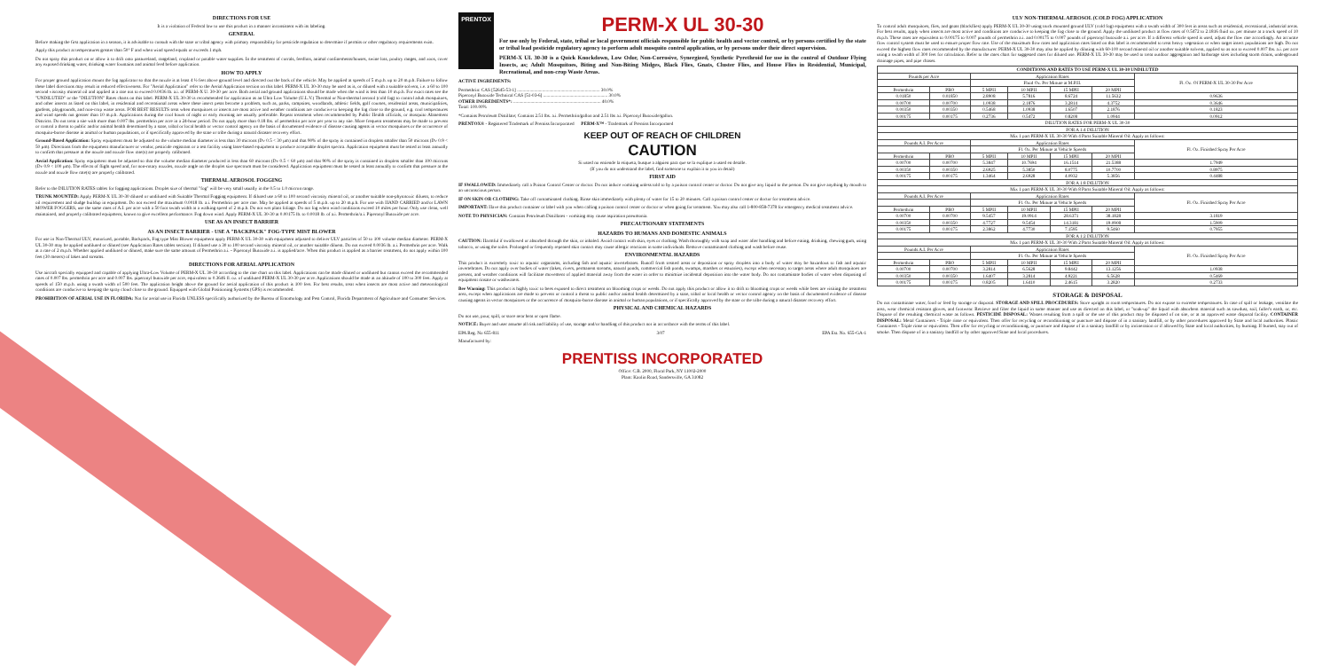DIRECTIONS FOR USE
It is a violation of Federal law to use this product in a manner inconsistent with its labeling.
GENERAL
Before making the first application in a season, it is advisable to consult with the state or tribal agency with primary responsibility for pesticide regulation to determine if permits or other regulatory requirements exist.
Apply this product at temperatures greater than 50° F and when wind speed equals or exceeds 1 mph.
Do not spray this product on or allow it to drift onto pastureland, rangeland, cropland or potable water supplies. In the treatment of corrals, feedlots, animal confinements/houses, swine lots, poultry ranges, and zoos, cover any exposed drinking water, drinking water fountains and animal feed before application.
HOW TO APPLY
For proper ground application mount the fog applicator so that the nozzle is at least 4 ½ feet above ground level and directed out the back of the vehicle. May be applied at speeds of 5 m.p.h. up to 20 m.p.h. Failure to follow these label directions may result in reduced effectiveness. For "Aerial Application" refer to the Aerial Application section on this label. PERM-X UL 30-30 may be used as is, or diluted with a suitable solvent, i.e. a 60 to 100 second viscosity mineral oil and applied at a rate not to exceed 0.0036 lb. a.i. of PERM-X U. 30-30 per acre. Both aerial and ground applications should be made when the wind is less than 10 m.p.h. For exact rates see the "UNDILUTED" or the "DILUTION" Rates charts on this label. PERM-X UL 30-30 is recommended for application as an Ultra Low Volume (U.L.V.) Thermal or Non-thermal aerosol (cold fog) to control adult mosquitoes, and other insects as listed on this label, in residential and recreational areas where these insect pests become a problem, such as, parks, campsites, woodlands, athletic fields, golf courses, residential areas, municipalities, gardens, playgrounds, and non-crop waste areas. FOR BEST RESULTS treat when mosquitoes or insects are most active and weather conditions are conducive to keeping the fog close to the ground, e.g. cool temperatures and wind speeds not greater than 10 m.p.h. Applications during the cool hours of night or early morning are usually preferable. Repeat treatment when recommended by Public Health officials, or mosquito Abatement Districts. Do not treat a site with more than 0.007 lbs. permethrin per acre in a 24-hour period. Do not apply more than 0.18 lbs. of permethrin per acre per year to any site. More frequent treatments may be made to prevent or control a threat to public and/or animal health determined by a state, tribal or local health or vector control agency on the basis of documented evidence of disease causing agents in vector mosquitoes or the occurrence of mosquito-borne disease in animal or human populations, or if specifically approved by the state or tribe during a natural disaster recovery effort.
Ground-Based Application: Spray equipment must be adjusted so the volume median diameter is less than 30 microns (Dv 0.5 < 30 µm) and that 90% of the spray is contained in droplets smaller than 50 microns (Dv 0.9 < 50 µm). Directions from the equipment manufacturer or vendor, pesticide registrant or a test facility using laser-based equipment to produce acceptable droplet spectra. Application equipment must be tested at least annually to confirm that pressure at the nozzle and nozzle flow rate(s) are properly calibrated.
Aerial Application: Spray equipment must be adjusted so that the volume median diameter produced is less than 60 microns (Dv 0.5 < 60 µm) and that 90% of the spray is contained in droplets smaller than 100 microns (Dv 0.9 < 100 µm). The effects of flight speed and, for non-rotary nozzles, nozzle angle on the droplet size spectrum must be considered. Application equipment must be tested at least annually to confirm that pressure at the nozzle and nozzle flow rate(s) are properly calibrated.
THERMAL AEROSOL FOGGING
Refer to the DILUTION RATES tables for fogging applications. Droplet size of thermal "fog" will be very small usually in the 0.5 to 1.0 micron range.
TRUNK MOUNTED: Apply PERM-X UL 30-30 diluted or undiluted with Suitable Thermal Fogging equipment. If diluted use a 60 to 100 second viscosity mineral oil, or another suitable non-phytotoxic diluent, to reduce oil requirement and sludge buildup in equipment. Do not exceed the maximum 0.0018 lb. a.i. Permethrin per acre rate. May be applied at speeds of 5 m.p.h. up to 20 m.p.h. For use with HAND CARRIED and/or LAWN MOWER FOGGERS, use the same rates of A.I. per acre with a 50 foot swath width at a walking speed of 2 m.p.h. Do not wet plant foliage. Do not fog when wind conditions exceed 10 miles per hour. Only use clean, well maintained, and properly calibrated equipment, known to give excellent performance. Fog down wind. Apply PERM-X UL 30-30 at 0.00175 lb. to 0.0018 lb. of a.i. Permethrin/a.i. Piperonyl Butoxide per acre.
USE AS AN INSECT BARRIER
AS AN INSECT BARRIER - USE A "BACKPACK" FOG-TYPE MIST BLOWER
For use in Non-Thermal ULV, motorized, portable, Backpack, Fog type Mist Blower equipment apply PERM-X UL 30-30 with equipment adjusted to deliver ULV particles of 50 to 100 volume median diameter. PERM-X UL 30-30 may be applied undiluted or diluted (see Application Rates tables section). If diluted use a 30 to 100 second viscosity mineral oil, or another suitable diluent. Do not exceed 0.0036 lb. a.i. Permethrin per acre. Walk at a rate of 2 m.p.h. Whether applied undiluted or diluted, make sure the same amount of Permethrin a.i. - Piperonyl Butoxide a.i. is applied/acre. When this product is applied as a barrier treatment, do not apply within 100 feet (30 meters) of lakes and streams.
DIRECTIONS FOR AERIAL APPLICATION
Use aircraft specially equipped and capable of applying Ultra-Low Volume of PERM-X UL 30-30 according to the rate chart on this label. Applications can be made diluted or undiluted but cannot exceed the recommended rates of 0.007 lbs. permethrin per acre and 0.007 lbs. piperonyl butoxide per acre, equivalent to 0.3646 fl. oz. of undiluted PERM-X UL 30-30 per acre. Applications should be made at an altitude of 100 to 300 feet. Apply at speeds of 150 m.p.h. using a swath width of 500 feet. The application height above the ground for aerial application of this product is 100 feet. For best results, treat when insects are most active and meteorological conditions are conducive to keeping the spray cloud close to the ground. Equipped with Global Positioning Systems (GPS) is recommended.
PROHIBITION OF AERIAL USE IN FLORIDA: Not for aerial use in Florida UNLESS specifically authorized by the Bureau of Entomology and Pest Control, Florida Department of Agriculture and Consumer Services.
PRENTOX
PERM-X UL 30-30
For use only by Federal, state, tribal or local government officials responsible for public health and vector control, or by persons certified by the state or tribal lead pesticide regulatory agency to perform adult mosquito control application, or by persons under their direct supervision.
PERM-X UL 30-30 is a Quick Knockdown, Low Odor, Non-Corrosive, Synergized, Synthetic Pyrethroid for use in the control of Outdoor Flying Insects, as; Adult Mosquitoes, Biting and Non-Biting Midges, Black Flies, Gnats, Cluster Flies, and House Flies in Residential, Municipal, Recreational, and non-crop Waste Areas.
ACTIVE INGREDIENTS:
Permethrin: CAS [52645-53-1] ........................................................................ 30.0%
Piperonyl Butoxide Technical CAS [51-03-6] ........................................................ 30.0%
OTHER INGREDIENTS*: ............................................................................ 40.0%
Total: 100.00%
*Contains Petroleum Distillate; Contains 2.51 lbs. a.i. Permethrin/gallon and 2.51 lbs a.i. Piperonyl Butoxide/gallon.
PRENTOX® - Registered Trademark of Prentiss Incorporated PERM-X™ - Trademark of Prentiss Incorporated
KEEP OUT OF REACH OF CHILDREN
CAUTION
Si usted no entiende la etiqueta, busque a alguien para que se la explique a usted en detalle.
(If you do not understand the label, find someone to explain it to you in detail)
FIRST AID
IF SWALLOWED: Immediately call a Poison Control Center or doctor. Do not induce vomiting unless told to by a poison control center or doctor. Do not give any liquid to the person. Do not give anything by mouth to an unconscious person.
IF ON SKIN OR CLOTHING: Take off contaminated clothing. Rinse skin immediately with plenty of water for 15 to 20 minutes. Call a poison control center or doctor for treatment advice.
IMPORTANT: Have this product container or label with you when calling a poison control center or doctor or when going for treatment. You may also call 1-800-858-7378 for emergency medical treatment advice.
NOTE TO PHYSICIAN: Contains Petroleum Distillates - vomiting may cause aspiration pneumonia.
PRECAUTIONARY STATEMENTS
HAZARDS TO HUMANS AND DOMESTIC ANIMALS
CAUTION: Harmful if swallowed or absorbed through the skin, or inhaled. Avoid contact with skin, eyes or clothing. Wash thoroughly with soap and water after handling and before eating, drinking, chewing gum, using tobacco, or using the toilet. Prolonged or frequently repeated skin contact may cause allergic reactions in some individuals. Remove contaminated clothing and wash before reuse.
ENVIRONMENTAL HAZARDS
This product is extremely toxic to aquatic organisms, including fish and aquatic invertebrates. Runoff from treated areas or deposition or spray droplets into a body of water may be hazardous to fish and aquatic invertebrates. Do not apply over bodies of water (lakes, rivers, permanent streams, natural ponds, commercial fish ponds, swamps, marshes or estuaries), except when necessary to target areas where adult mosquitoes are present, and weather conditions will facilitate movement of applied material away from the water in order to minimize incidental deposition into the water body. Do not contaminate bodies of water when disposing of equipment rinsate or washwaters.
Bee Warning: This product is highly toxic to bees exposed to direct treatment on blooming crops or weeds. Do not apply this product or allow it to drift to blooming crops or weeds while bees are visiting the treatment area, except when applications are made to prevent or control a threat to public and/or animal health determined by a state, tribal or local health or vector control agency on the basis of documented evidence of disease causing agents in vector mosquitoes or the occurrence of mosquito-borne disease in animal or human populations, or if specifically approved by the state or the tribe during a natural disaster recovery effort.
PHYSICAL AND CHEMICAL HAZARDS
Do not use, pour, spill, or store near heat or open flame.
NOTICE: Buyer and user assume all risk and liability of use, storage and/or handling of this product not in accordance with the terms of this label.
EPA Reg. No 655-811 3/07 EPA Est. No. 655-GA-1
Manufactured by:
PRENTISS INCORPORATED
Office: C.B. 2000, Floral Park, NY 11002-2000
Plant: Kaolin Road, Sandersville, GA 31082
ULV NON-THERMAL AEROSOL (COLD FOG) APPLICATION
To control adult mosquitoes, flies, and gnats (blackflies) apply PERM-X UL 30-30 using truck mounted ground ULV (cold fog) equipment with a swath width of 300 feet in areas such as residential, recreational, industrial areas. For best results, apply when insects are most active and conditions are conducive to keeping the fog close to the ground. Apply the undiluted product at flow rates of 0.5472 to 2.1816 fluid oz. per minute at a truck speed of 10 m.p.h. These rates are equivalent to 0.00175 to 0.007 pounds of permethrin a.i. and 0.00175 to 0.007 pounds of piperonyl butoxide a.i. per acre. If a different vehicle speed is used, adjust the flow rate accordingly. An accurate flow control system must be used to ensure proper flow rate. Use of the maximum flow rates and application rates listed on this label is recommended to treat heavy vegetation or when target insect populations are high. Do not exceed the highest flow rates recommended by the manufacturer. PERM-X UL 30-30 may also be applied by diluting with 60-100 second mineral oil or another suitable solvent, applied so as not to exceed 0.007 lbs. a.i. per acre using a swath width of 300 feet for calculation. Refer to the rates chart for suggested rates for diluted use. PERM-X UL 30-30 may be used to treat outdoor aggregation and harborage sites including storm drains, underground drainage pipes, and pipe chases.
| CONDITIONS AND RATES TO USE PERM-X UL 30-30 UNDILUTED | | | | | | |
| --- | --- | --- | --- | --- | --- | --- |
| Pounds per Acre | | Application Rates | | | | Fl. Oz. Of PERM-X UL 30-30 Per Acre |
| | | Fluid Oz. Per Minute at M.P.H. | | | | |
| Permethrin | PBO | 5 MPH | 10 MPH | 15 MPH | 20 MPH | |
| 0.01850 | 0.01850 | 2.8908 | 5.7816 | 8.6724 | 11.5632 | 0.9636 |
| 0.00700 | 0.00700 | 1.0938 | 2.1876 | 3.2814 | 4.3752 | 0.3646 |
| 0.00350 | 0.00350 | 0.5468 | 1.0938 | 1.6507 | 2.1876 | 0.1823 |
| 0.00175 | 0.00175 | 0.2736 | 0.5472 | 0.8208 | 1.0944 | 0.0912 |
| DILUTION RATES FOR PERM-X UL 30-30 | | | | | | |
| FOR A 1:4 DILUTION | | | | | | |
| Mix 1 part PERM-X UL 30-30 With 4 Parts Suitable Mineral Oil: Apply as follows: | | | | | | |
| Pounds A.I. Per Acre | | Application Rates | | | | Fl. Oz. Finished Spray Per Acre |
| | | Fl. Oz. Per Minute at Vehicle Speeds | | | | |
| Permethrin | PBO | 5 MPH | 10 MPH | 15 MPH | 20 MPH | |
| 0.00700 | 0.00700 | 5.3847 | 10.7694 | 16.1514 | 21.5388 | 1.7949 |
| 0.00350 | 0.00350 | 2.6925 | 5.3850 | 8.0775 | 10.7700 | 0.8975 |
| 0.00175 | 0.00175 | 1.3464 | 2.6928 | 4.0932 | 5.3856 | 0.4488 |
| FOR A 1:8 DILUTION | | | | | | |
| Mix 1 part PERM-X UL 30-30 With 8 Parts Suitable Mineral Oil: Apply as follows: | | | | | | |
| Pounds A.I. Per Acre | | Application Rates | | | | Fl. Oz. Finished Spray Per Acre |
| | | Fl. Oz. Per Minute at Vehicle Speeds | | | | |
| Permethrin | PBO | 5 MPH | 10 MPH | 15 MPH | 20 MPH | |
| 0.00700 | 0.00700 | 9.5457 | 19.0914 | 28.6371 | 38.1828 | 3.1819 |
| 0.00350 | 0.00350 | 4.7727 | 9.5454 | 14.3181 | 19.0908 | 1.5909 |
| 0.00175 | 0.00175 | 2.3862 | 4.7730 | 7.1595 | 9.5460 | 0.7955 |
| FOR A 1:2 DILUTION | | | | | | |
| Mix 1 part PERM-X UL 30-30 With 2 Parts Suitable Mineral Oil: Apply as follows: | | | | | | |
| Pounds A.I. Per Acre | | Application Rates | | | | Fl. Oz. Finished Spray Per Acre |
| | | Fl. Oz. Per Minute at Vehicle Speeds | | | | |
| Permethrin | PBO | 5 MPH | 10 MPH | 15 MPH | 20 MPH | |
| 0.00700 | 0.00700 | 3.2814 | 6.5628 | 9.8442 | 13.1256 | 1.0938 |
| 0.00350 | 0.00350 | 1.6407 | 3.2814 | 4.9221 | 6.5628 | 0.5469 |
| 0.00175 | 0.00175 | 0.8205 | 1.6410 | 2.4615 | 3.2820 | 0.2733 |
STORAGE & DISPOSAL
Do not contaminate water, food or feed by storage or disposal. STORAGE AND SPILL PROCEDURES: Store upright at room temperatures. Do not expose to extreme temperatures. In case of spill or leakage, ventilate the area, wear chemical resistant gloves, and footwear. Retrieve and filter the liquid in some manner and use as directed on this label, or "soak-up" the liquid with absorbent material such as sawdust, soil, fuller's earth, or, etc. Dispose of the resulting chemical waste as follows. PESTICIDE DISPOSAL: Wastes resulting from a spill or the use of this product may be disposed of on site, or at an approved waste disposal facility. CONTAINER DISPOSAL: Metal Containers - Triple rinse or equivalent. Then offer for recycling or reconditioning or puncture and dispose of in a sanitary landfill, or by other procedures approved by State and local authorities. Plastic Containers - Triple rinse or equivalent. Then offer for recycling or reconditioning, or puncture and dispose of in a sanitary landfill or by incineration or if allowed by State and local authorities, by burning. If burned, stay out of smoke. Then dispose of in a sanitary landfill or by other approved State and local procedures.